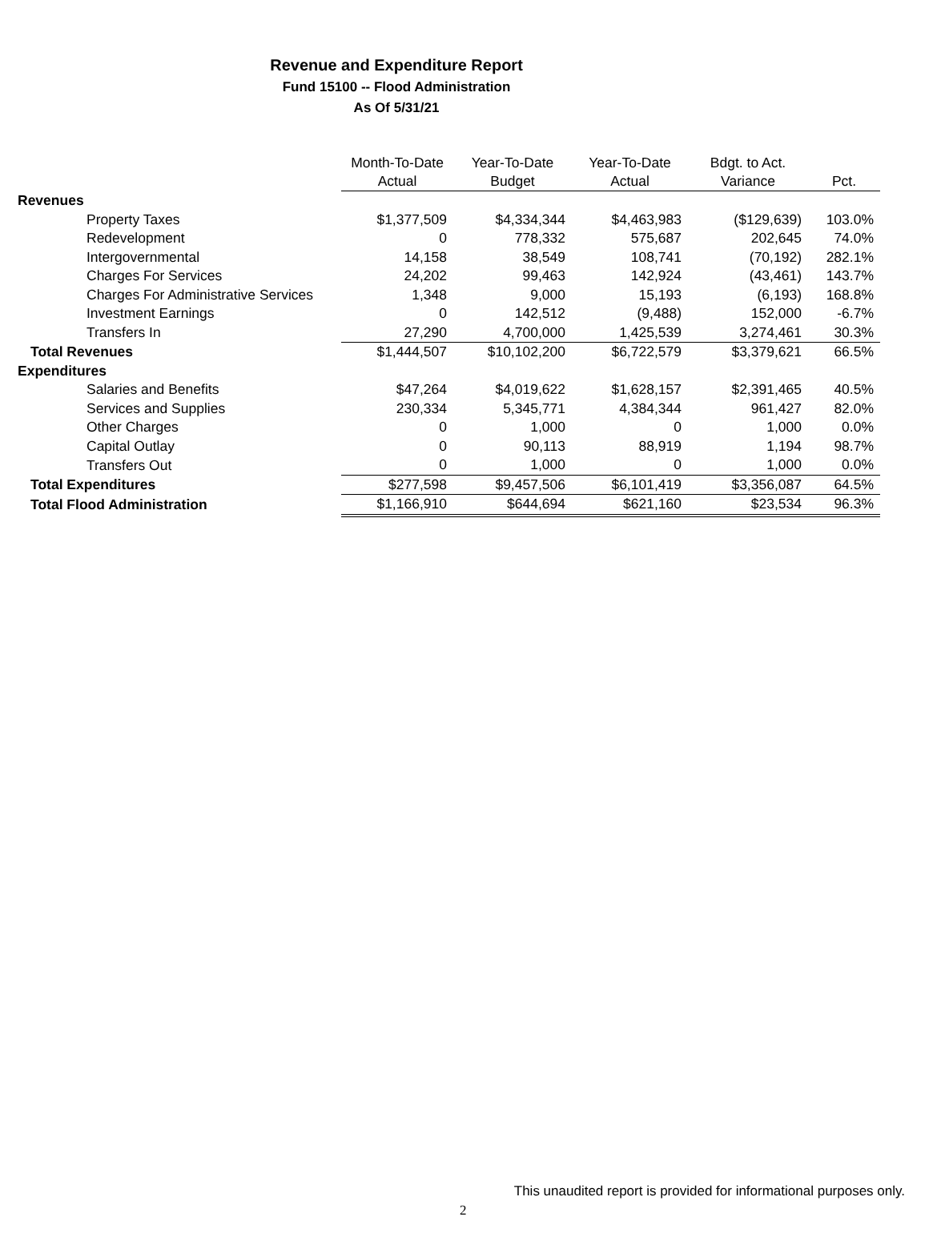Revenue and Expenditure Report
Fund 15100 -- Flood Administration
As Of 5/31/21
| | Month-To-Date | Year-To-Date | Year-To-Date | Bdgt. to Act. | |
| --- | --- | --- | --- | --- | --- |
| | Actual | Budget | Actual | Variance | Pct. |
| Revenues | | | | | |
| Property Taxes | $1,377,509 | $4,334,344 | $4,463,983 | ($129,639) | 103.0% |
| Redevelopment | 0 | 778,332 | 575,687 | 202,645 | 74.0% |
| Intergovernmental | 14,158 | 38,549 | 108,741 | (70,192) | 282.1% |
| Charges For Services | 24,202 | 99,463 | 142,924 | (43,461) | 143.7% |
| Charges For Administrative Services | 1,348 | 9,000 | 15,193 | (6,193) | 168.8% |
| Investment Earnings | 0 | 142,512 | (9,488) | 152,000 | -6.7% |
| Transfers In | 27,290 | 4,700,000 | 1,425,539 | 3,274,461 | 30.3% |
| Total Revenues | $1,444,507 | $10,102,200 | $6,722,579 | $3,379,621 | 66.5% |
| Expenditures | | | | | |
| Salaries and Benefits | $47,264 | $4,019,622 | $1,628,157 | $2,391,465 | 40.5% |
| Services and Supplies | 230,334 | 5,345,771 | 4,384,344 | 961,427 | 82.0% |
| Other Charges | 0 | 1,000 | 0 | 1,000 | 0.0% |
| Capital Outlay | 0 | 90,113 | 88,919 | 1,194 | 98.7% |
| Transfers Out | 0 | 1,000 | 0 | 1,000 | 0.0% |
| Total Expenditures | $277,598 | $9,457,506 | $6,101,419 | $3,356,087 | 64.5% |
| Total Flood Administration | $1,166,910 | $644,694 | $621,160 | $23,534 | 96.3% |
This unaudited report is provided for informational purposes only.
2